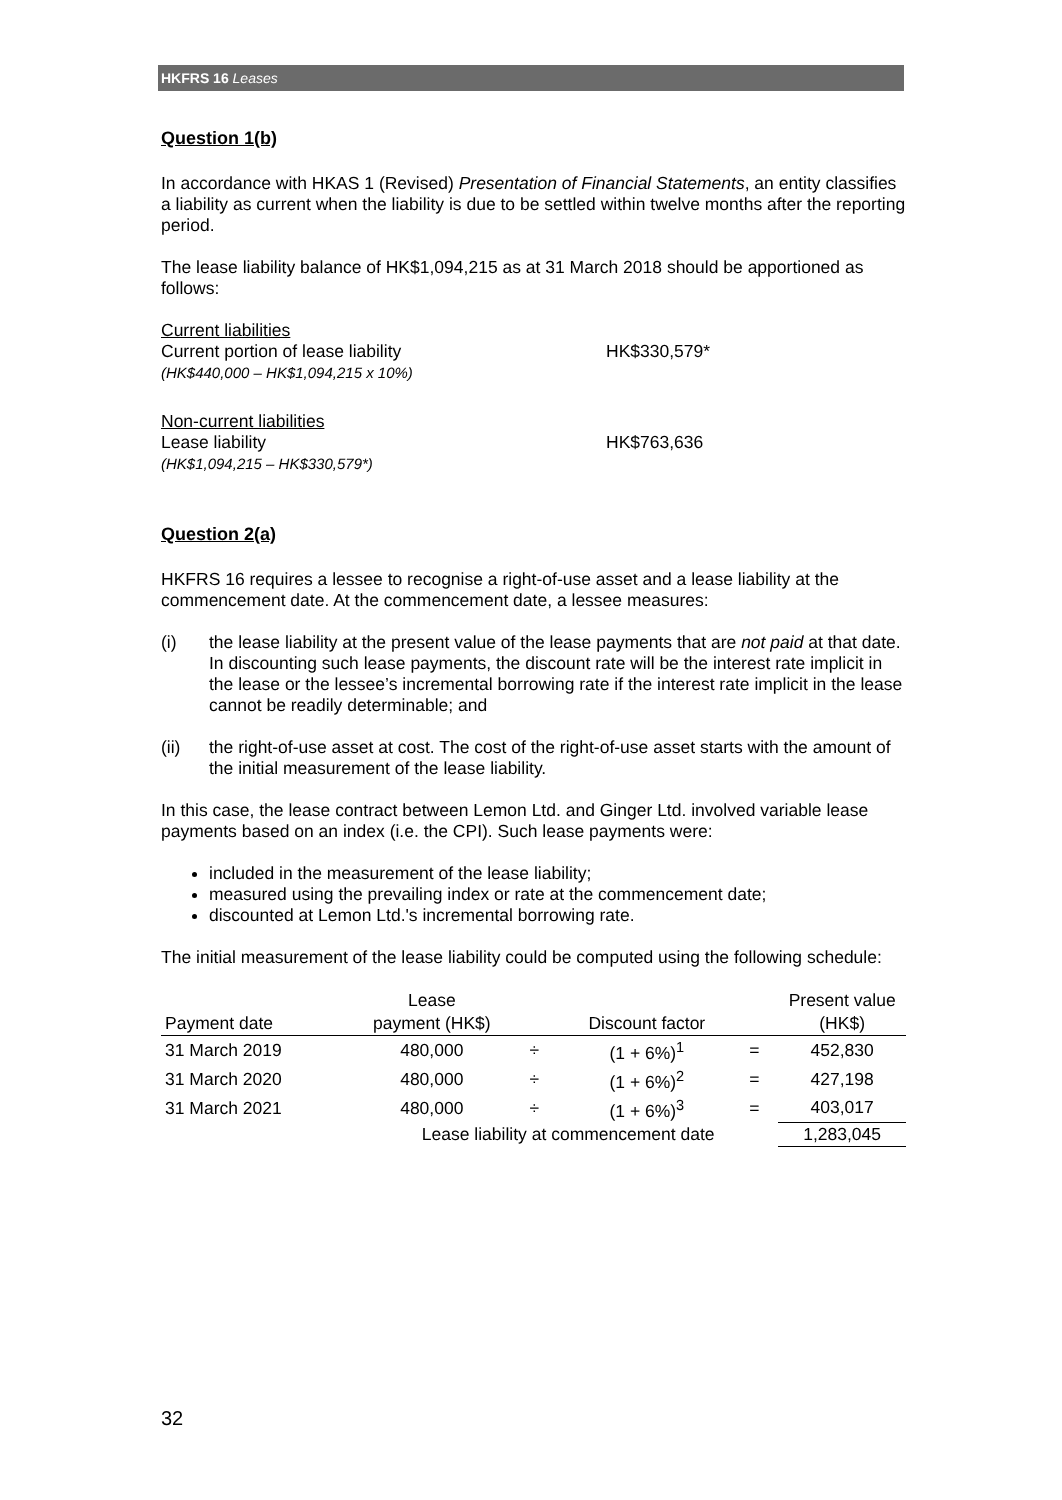HKFRS 16 Leases
Question 1(b)
In accordance with HKAS 1 (Revised) Presentation of Financial Statements, an entity classifies a liability as current when the liability is due to be settled within twelve months after the reporting period.
The lease liability balance of HK$1,094,215 as at 31 March 2018 should be apportioned as follows:
Current liabilities
Current portion of lease liability HK$330,579*
(HK$440,000 – HK$1,094,215 x 10%)
Non-current liabilities
Lease liability HK$763,636
(HK$1,094,215 – HK$330,579*)
Question 2(a)
HKFRS 16 requires a lessee to recognise a right-of-use asset and a lease liability at the commencement date. At the commencement date, a lessee measures:
(i) the lease liability at the present value of the lease payments that are not paid at that date. In discounting such lease payments, the discount rate will be the interest rate implicit in the lease or the lessee’s incremental borrowing rate if the interest rate implicit in the lease cannot be readily determinable; and
(ii) the right-of-use asset at cost. The cost of the right-of-use asset starts with the amount of the initial measurement of the lease liability.
In this case, the lease contract between Lemon Ltd. and Ginger Ltd. involved variable lease payments based on an index (i.e. the CPI). Such lease payments were:
included in the measurement of the lease liability;
measured using the prevailing index or rate at the commencement date;
discounted at Lemon Ltd.'s incremental borrowing rate.
The initial measurement of the lease liability could be computed using the following schedule:
| Payment date | Lease payment (HK$) | | Discount factor | | Present value (HK$) |
| --- | --- | --- | --- | --- | --- |
| 31 March 2019 | 480,000 | ÷ | (1 + 6%)<sup>1</sup> | = | 452,830 |
| 31 March 2020 | 480,000 | ÷ | (1 + 6%)<sup>2</sup> | = | 427,198 |
| 31 March 2021 | 480,000 | ÷ | (1 + 6%)<sup>3</sup> | = | 403,017 |
| | Lease liability at commencement date | | | | 1,283,045 |
32